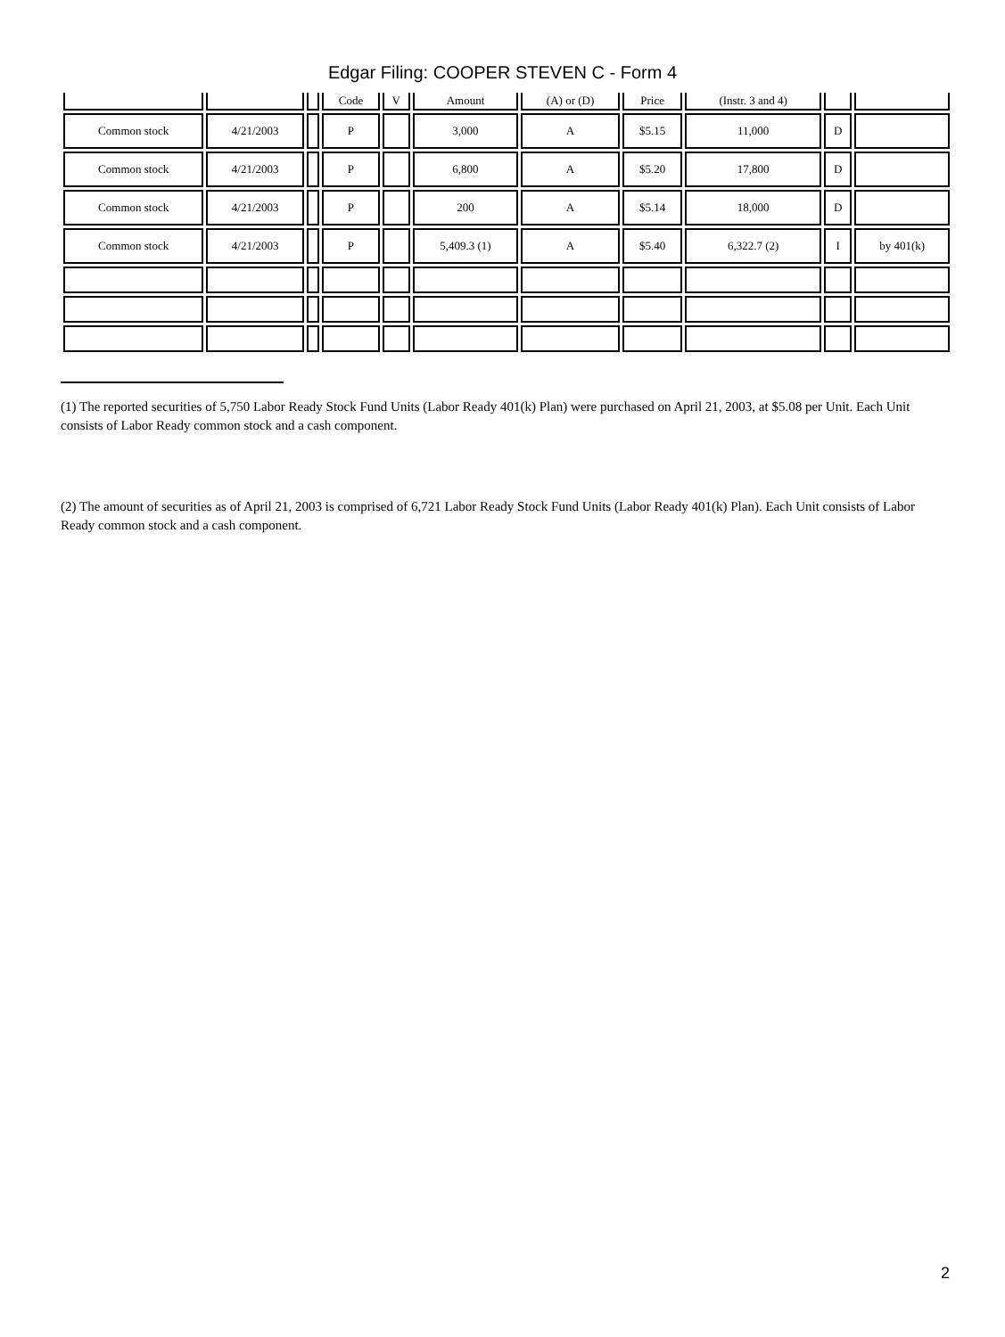Edgar Filing: COOPER STEVEN C - Form 4
| | | | Code | V | Amount | (A) or (D) | Price | (Instr. 3 and 4) | | |
| Common stock | 4/21/2003 | | P | | 3,000 | A | $5.15 | 11,000 | D | |
| Common stock | 4/21/2003 | | P | | 6,800 | A | $5.20 | 17,800 | D | |
| Common stock | 4/21/2003 | | P | | 200 | A | $5.14 | 18,000 | D | |
| Common stock | 4/21/2003 | | P | | 5,409.3 (1) | A | $5.40 | 6,322.7 (2) | I | by 401(k) |
(1) The reported securities of 5,750 Labor Ready Stock Fund Units (Labor Ready 401(k) Plan) were purchased on April 21, 2003, at $5.08 per Unit. Each Unit consists of Labor Ready common stock and a cash component.
(2) The amount of securities as of April 21, 2003 is comprised of 6,721 Labor Ready Stock Fund Units (Labor Ready 401(k) Plan). Each Unit consists of Labor Ready common stock and a cash component.
2